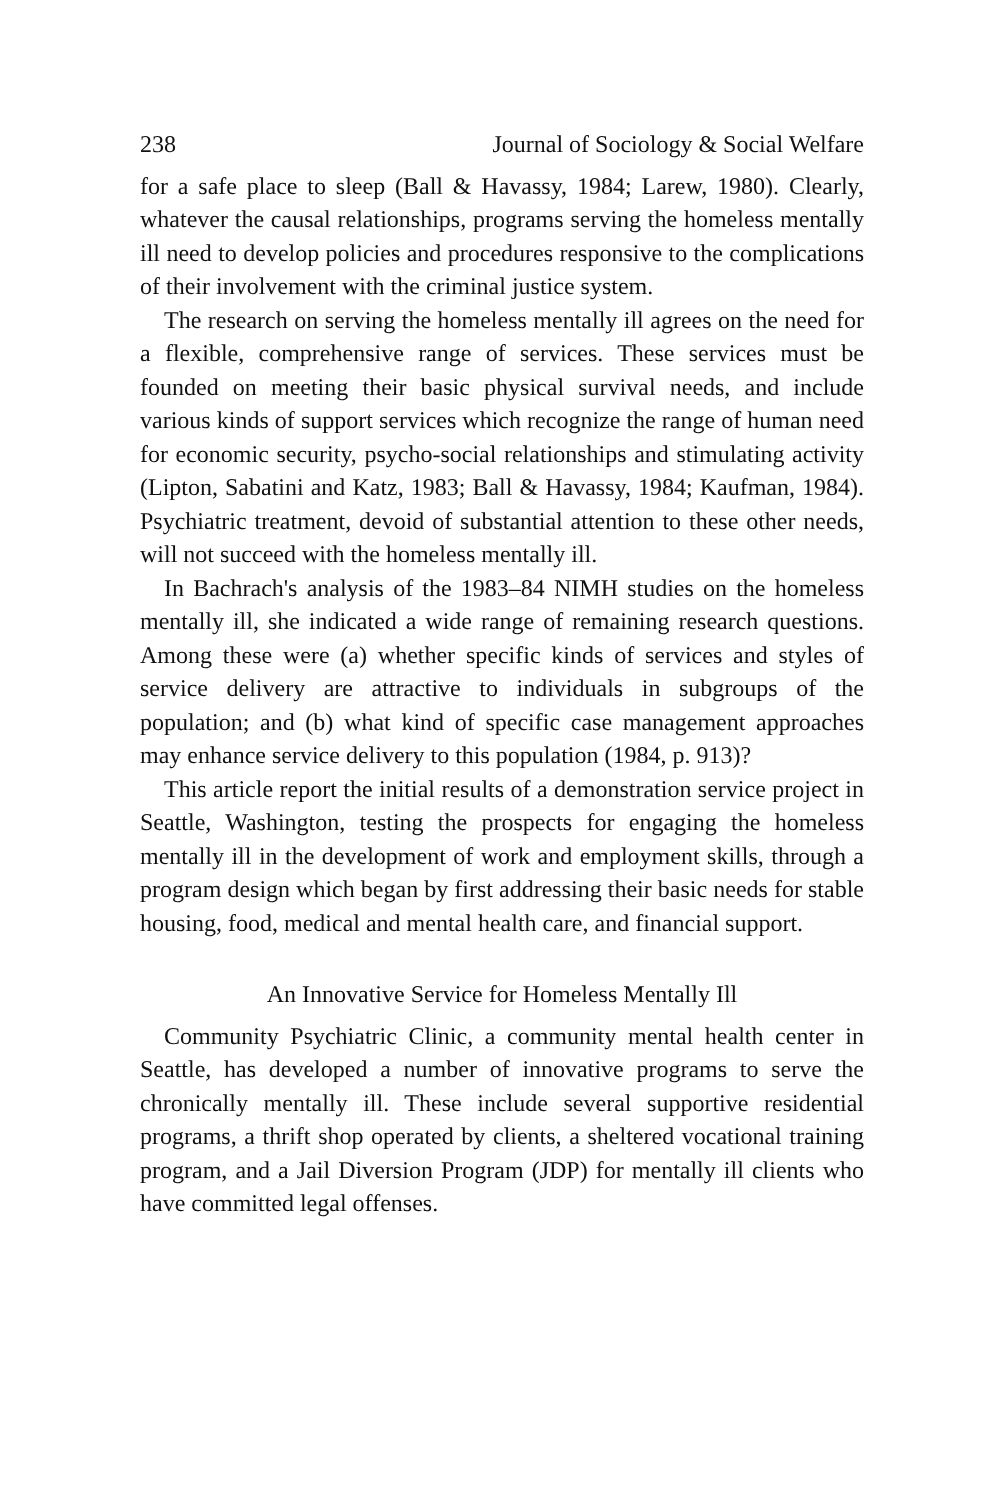238 Journal of Sociology & Social Welfare
for a safe place to sleep (Ball & Havassy, 1984; Larew, 1980). Clearly, whatever the causal relationships, programs serving the homeless mentally ill need to develop policies and procedures responsive to the complications of their involvement with the criminal justice system.
The research on serving the homeless mentally ill agrees on the need for a flexible, comprehensive range of services. These services must be founded on meeting their basic physical survival needs, and include various kinds of support services which recognize the range of human need for economic security, psycho-social relationships and stimulating activity (Lipton, Sabatini and Katz, 1983; Ball & Havassy, 1984; Kaufman, 1984). Psychiatric treatment, devoid of substantial attention to these other needs, will not succeed with the homeless mentally ill.
In Bachrach's analysis of the 1983–84 NIMH studies on the homeless mentally ill, she indicated a wide range of remaining research questions. Among these were (a) whether specific kinds of services and styles of service delivery are attractive to individuals in subgroups of the population; and (b) what kind of specific case management approaches may enhance service delivery to this population (1984, p. 913)?
This article report the initial results of a demonstration service project in Seattle, Washington, testing the prospects for engaging the homeless mentally ill in the development of work and employment skills, through a program design which began by first addressing their basic needs for stable housing, food, medical and mental health care, and financial support.
An Innovative Service for Homeless Mentally Ill
Community Psychiatric Clinic, a community mental health center in Seattle, has developed a number of innovative programs to serve the chronically mentally ill. These include several supportive residential programs, a thrift shop operated by clients, a sheltered vocational training program, and a Jail Diversion Program (JDP) for mentally ill clients who have committed legal offenses.